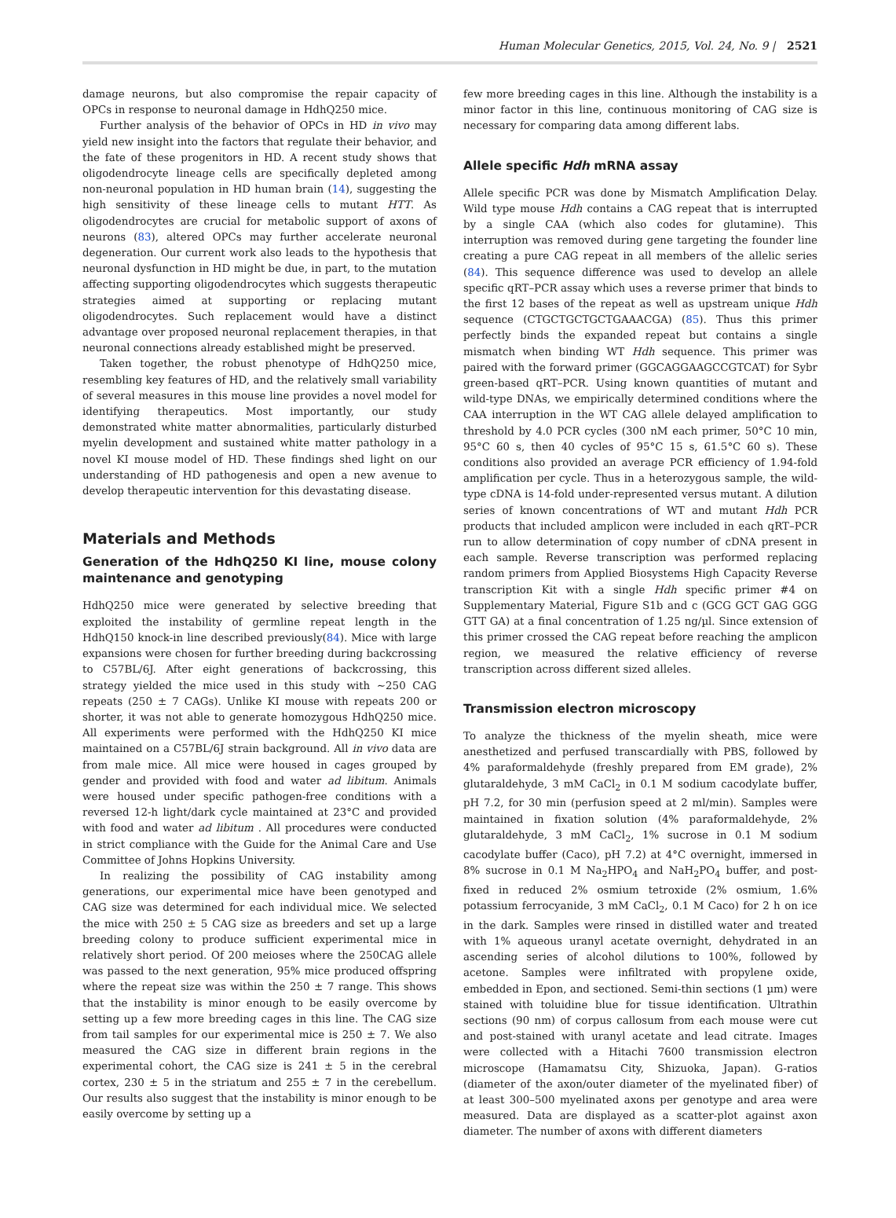Human Molecular Genetics, 2015, Vol. 24, No. 9 | 2521
damage neurons, but also compromise the repair capacity of OPCs in response to neuronal damage in HdhQ250 mice.
Further analysis of the behavior of OPCs in HD in vivo may yield new insight into the factors that regulate their behavior, and the fate of these progenitors in HD. A recent study shows that oligodendrocyte lineage cells are specifically depleted among non-neuronal population in HD human brain (14), suggesting the high sensitivity of these lineage cells to mutant HTT. As oligodendrocytes are crucial for metabolic support of axons of neurons (83), altered OPCs may further accelerate neuronal degeneration. Our current work also leads to the hypothesis that neuronal dysfunction in HD might be due, in part, to the mutation affecting supporting oligodendrocytes which suggests therapeutic strategies aimed at supporting or replacing mutant oligodendrocytes. Such replacement would have a distinct advantage over proposed neuronal replacement therapies, in that neuronal connections already established might be preserved.
Taken together, the robust phenotype of HdhQ250 mice, resembling key features of HD, and the relatively small variability of several measures in this mouse line provides a novel model for identifying therapeutics. Most importantly, our study demonstrated white matter abnormalities, particularly disturbed myelin development and sustained white matter pathology in a novel KI mouse model of HD. These findings shed light on our understanding of HD pathogenesis and open a new avenue to develop therapeutic intervention for this devastating disease.
Materials and Methods
Generation of the HdhQ250 KI line, mouse colony maintenance and genotyping
HdhQ250 mice were generated by selective breeding that exploited the instability of germline repeat length in the HdhQ150 knock-in line described previously(84). Mice with large expansions were chosen for further breeding during backcrossing to C57BL/6J. After eight generations of backcrossing, this strategy yielded the mice used in this study with ∼250 CAG repeats (250 ± 7 CAGs). Unlike KI mouse with repeats 200 or shorter, it was not able to generate homozygous HdhQ250 mice. All experiments were performed with the HdhQ250 KI mice maintained on a C57BL/6J strain background. All in vivo data are from male mice. All mice were housed in cages grouped by gender and provided with food and water ad libitum. Animals were housed under specific pathogen-free conditions with a reversed 12-h light/dark cycle maintained at 23°C and provided with food and water ad libitum . All procedures were conducted in strict compliance with the Guide for the Animal Care and Use Committee of Johns Hopkins University.
In realizing the possibility of CAG instability among generations, our experimental mice have been genotyped and CAG size was determined for each individual mice. We selected the mice with 250 ± 5 CAG size as breeders and set up a large breeding colony to produce sufficient experimental mice in relatively short period. Of 200 meioses where the 250CAG allele was passed to the next generation, 95% mice produced offspring where the repeat size was within the 250 ± 7 range. This shows that the instability is minor enough to be easily overcome by setting up a few more breeding cages in this line. The CAG size from tail samples for our experimental mice is 250 ± 7. We also measured the CAG size in different brain regions in the experimental cohort, the CAG size is 241 ± 5 in the cerebral cortex, 230 ± 5 in the striatum and 255 ± 7 in the cerebellum. Our results also suggest that the instability is minor enough to be easily overcome by setting up a
few more breeding cages in this line. Although the instability is a minor factor in this line, continuous monitoring of CAG size is necessary for comparing data among different labs.
Allele specific Hdh mRNA assay
Allele specific PCR was done by Mismatch Amplification Delay. Wild type mouse Hdh contains a CAG repeat that is interrupted by a single CAA (which also codes for glutamine). This interruption was removed during gene targeting the founder line creating a pure CAG repeat in all members of the allelic series (84). This sequence difference was used to develop an allele specific qRT–PCR assay which uses a reverse primer that binds to the first 12 bases of the repeat as well as upstream unique Hdh sequence (CTGCTGCTGCTGAAACGA) (85). Thus this primer perfectly binds the expanded repeat but contains a single mismatch when binding WT Hdh sequence. This primer was paired with the forward primer (GGCAGGAAGCCGTCAT) for Sybr green-based qRT–PCR. Using known quantities of mutant and wild-type DNAs, we empirically determined conditions where the CAA interruption in the WT CAG allele delayed amplification to threshold by 4.0 PCR cycles (300 nM each primer, 50°C 10 min, 95°C 60 s, then 40 cycles of 95°C 15 s, 61.5°C 60 s). These conditions also provided an average PCR efficiency of 1.94-fold amplification per cycle. Thus in a heterozygous sample, the wild-type cDNA is 14-fold under-represented versus mutant. A dilution series of known concentrations of WT and mutant Hdh PCR products that included amplicon were included in each qRT–PCR run to allow determination of copy number of cDNA present in each sample. Reverse transcription was performed replacing random primers from Applied Biosystems High Capacity Reverse transcription Kit with a single Hdh specific primer #4 on Supplementary Material, Figure S1b and c (GCG GCT GAG GGG GTT GA) at a final concentration of 1.25 ng/µl. Since extension of this primer crossed the CAG repeat before reaching the amplicon region, we measured the relative efficiency of reverse transcription across different sized alleles.
Transmission electron microscopy
To analyze the thickness of the myelin sheath, mice were anesthetized and perfused transcardially with PBS, followed by 4% paraformaldehyde (freshly prepared from EM grade), 2% glutaraldehyde, 3 mM CaCl<sub>2</sub> in 0.1 M sodium cacodylate buffer, pH 7.2, for 30 min (perfusion speed at 2 ml/min). Samples were maintained in fixation solution (4% paraformaldehyde, 2% glutaraldehyde, 3 mM CaCl<sub>2</sub>, 1% sucrose in 0.1 M sodium cacodylate buffer (Caco), pH 7.2) at 4°C overnight, immersed in 8% sucrose in 0.1 M Na<sub>2</sub>HPO<sub>4</sub> and NaH<sub>2</sub>PO<sub>4</sub> buffer, and post-fixed in reduced 2% osmium tetroxide (2% osmium, 1.6% potassium ferrocyanide, 3 mM CaCl<sub>2</sub>, 0.1 M Caco) for 2 h on ice in the dark. Samples were rinsed in distilled water and treated with 1% aqueous uranyl acetate overnight, dehydrated in an ascending series of alcohol dilutions to 100%, followed by acetone. Samples were infiltrated with propylene oxide, embedded in Epon, and sectioned. Semi-thin sections (1 µm) were stained with toluidine blue for tissue identification. Ultrathin sections (90 nm) of corpus callosum from each mouse were cut and post-stained with uranyl acetate and lead citrate. Images were collected with a Hitachi 7600 transmission electron microscope (Hamamatsu City, Shizuoka, Japan). G-ratios (diameter of the axon/outer diameter of the myelinated fiber) of at least 300–500 myelinated axons per genotype and area were measured. Data are displayed as a scatter-plot against axon diameter. The number of axons with different diameters